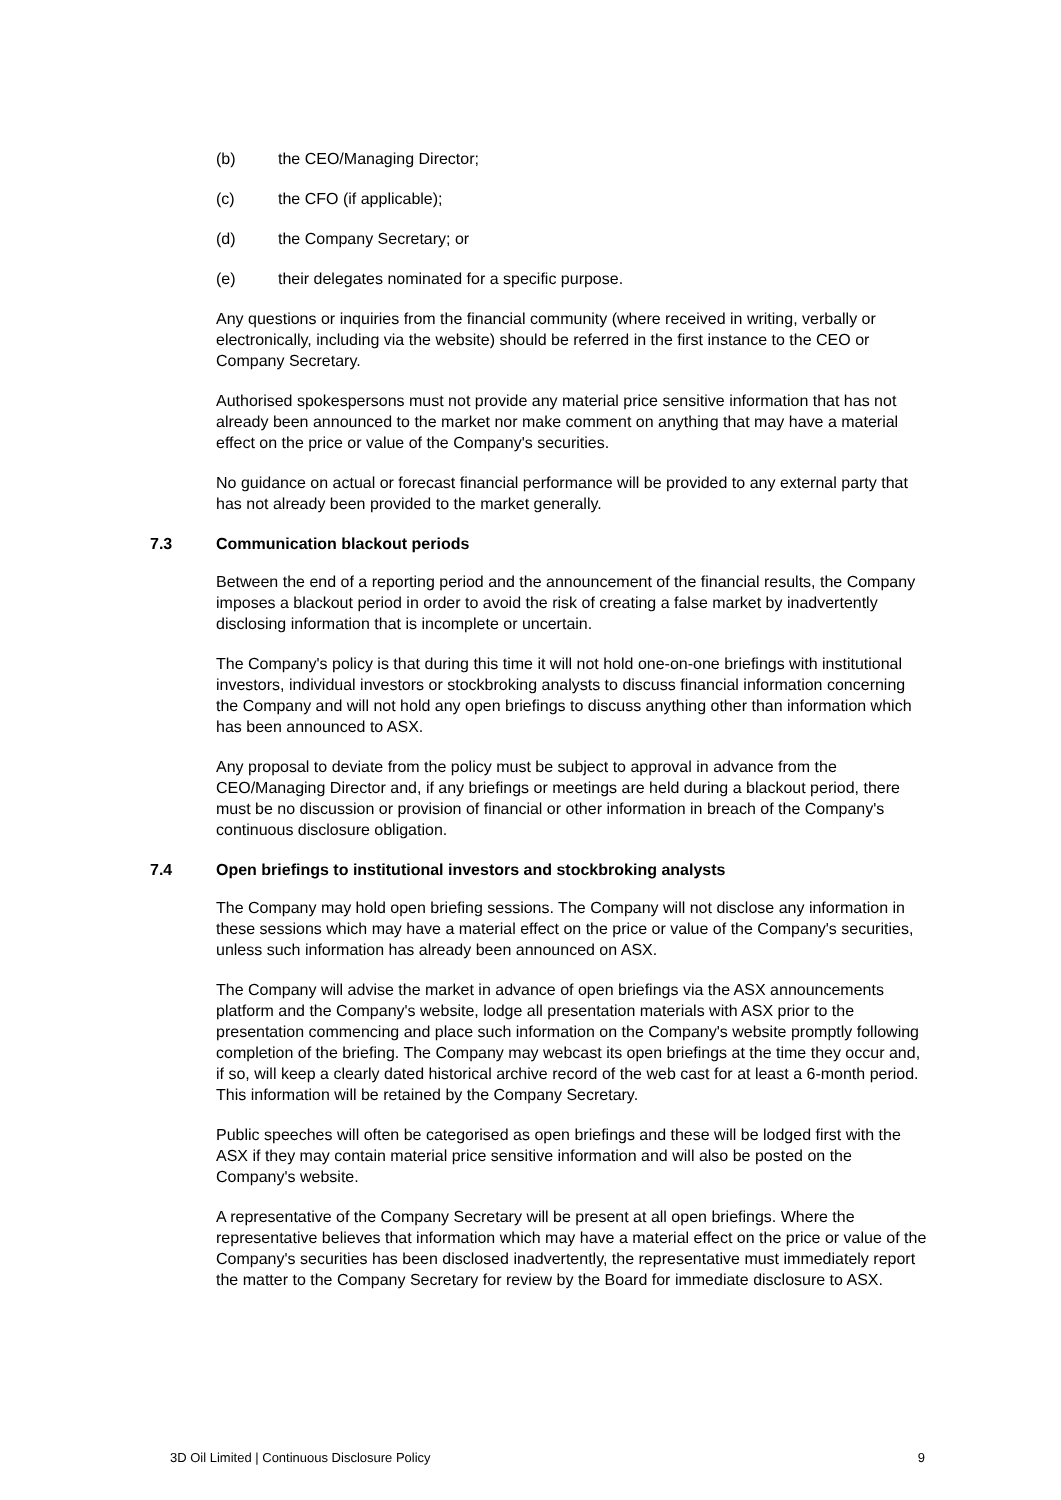(b) the CEO/Managing Director;
(c) the CFO (if applicable);
(d) the Company Secretary; or
(e) their delegates nominated for a specific purpose.
Any questions or inquiries from the financial community (where received in writing, verbally or electronically, including via the website) should be referred in the first instance to the CEO or Company Secretary.
Authorised spokespersons must not provide any material price sensitive information that has not already been announced to the market nor make comment on anything that may have a material effect on the price or value of the Company's securities.
No guidance on actual or forecast financial performance will be provided to any external party that has not already been provided to the market generally.
7.3 Communication blackout periods
Between the end of a reporting period and the announcement of the financial results, the Company imposes a blackout period in order to avoid the risk of creating a false market by inadvertently disclosing information that is incomplete or uncertain.
The Company's policy is that during this time it will not hold one-on-one briefings with institutional investors, individual investors or stockbroking analysts to discuss financial information concerning the Company and will not hold any open briefings to discuss anything other than information which has been announced to ASX.
Any proposal to deviate from the policy must be subject to approval in advance from the CEO/Managing Director and, if any briefings or meetings are held during a blackout period, there must be no discussion or provision of financial or other information in breach of the Company's continuous disclosure obligation.
7.4 Open briefings to institutional investors and stockbroking analysts
The Company may hold open briefing sessions. The Company will not disclose any information in these sessions which may have a material effect on the price or value of the Company's securities, unless such information has already been announced on ASX.
The Company will advise the market in advance of open briefings via the ASX announcements platform and the Company's website, lodge all presentation materials with ASX prior to the presentation commencing and place such information on the Company's website promptly following completion of the briefing. The Company may webcast its open briefings at the time they occur and, if so, will keep a clearly dated historical archive record of the web cast for at least a 6-month period. This information will be retained by the Company Secretary.
Public speeches will often be categorised as open briefings and these will be lodged first with the ASX if they may contain material price sensitive information and will also be posted on the Company's website.
A representative of the Company Secretary will be present at all open briefings. Where the representative believes that information which may have a material effect on the price or value of the Company's securities has been disclosed inadvertently, the representative must immediately report the matter to the Company Secretary for review by the Board for immediate disclosure to ASX.
3D Oil Limited | Continuous Disclosure Policy 9